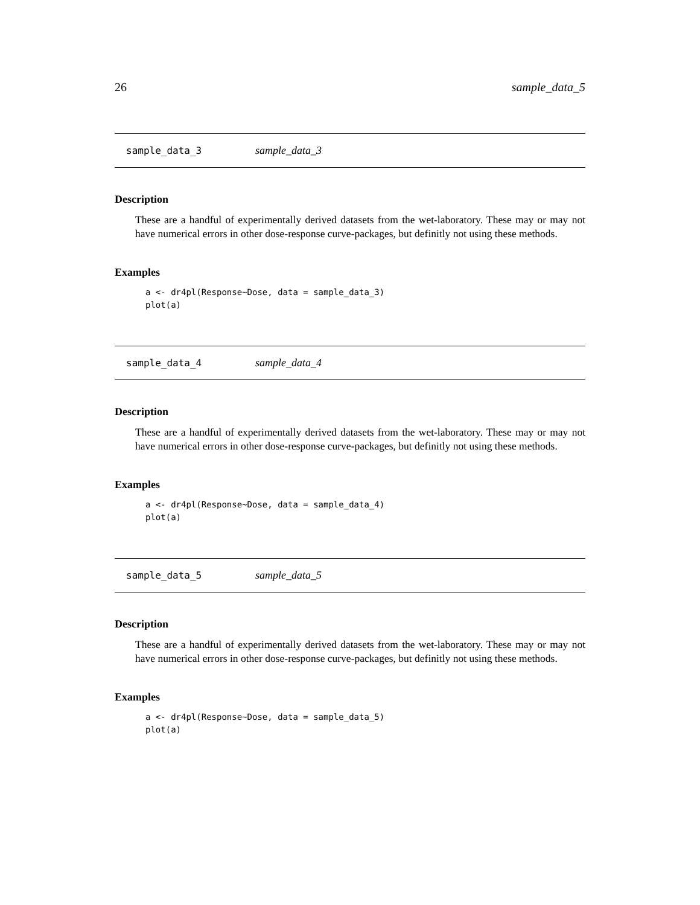26 sample_data_5
sample_data_3 sample_data_3
Description
These are a handful of experimentally derived datasets from the wet-laboratory. These may or may not have numerical errors in other dose-response curve-packages, but definitly not using these methods.
Examples
a <- dr4pl(Response~Dose, data = sample_data_3)
plot(a)
sample_data_4 sample_data_4
Description
These are a handful of experimentally derived datasets from the wet-laboratory. These may or may not have numerical errors in other dose-response curve-packages, but definitly not using these methods.
Examples
a <- dr4pl(Response~Dose, data = sample_data_4)
plot(a)
sample_data_5 sample_data_5
Description
These are a handful of experimentally derived datasets from the wet-laboratory. These may or may not have numerical errors in other dose-response curve-packages, but definitly not using these methods.
Examples
a <- dr4pl(Response~Dose, data = sample_data_5)
plot(a)